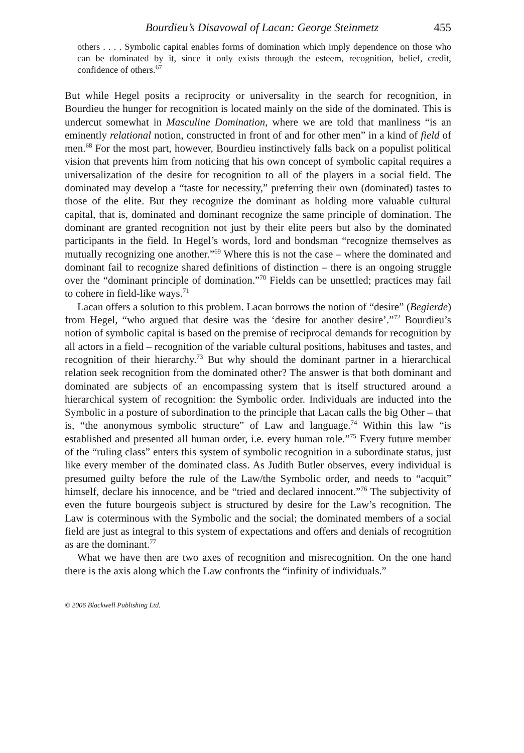Bourdieu’s Disavowal of Lacan: George Steinmetz 455
others . . . . Symbolic capital enables forms of domination which imply dependence on those who can be dominated by it, since it only exists through the esteem, recognition, belief, credit, confidence of others.<sup>67</sup>
But while Hegel posits a reciprocity or universality in the search for recognition, in Bourdieu the hunger for recognition is located mainly on the side of the dominated. This is undercut somewhat in Masculine Domination, where we are told that manliness “is an eminently relational notion, constructed in front of and for other men” in a kind of field of men.<sup>68</sup> For the most part, however, Bourdieu instinctively falls back on a populist political vision that prevents him from noticing that his own concept of symbolic capital requires a universalization of the desire for recognition to all of the players in a social field. The dominated may develop a “taste for necessity,” preferring their own (dominated) tastes to those of the elite. But they recognize the dominant as holding more valuable cultural capital, that is, dominated and dominant recognize the same principle of domination. The dominant are granted recognition not just by their elite peers but also by the dominated participants in the field. In Hegel’s words, lord and bondsman “recognize themselves as mutually recognizing one another.”<sup>69</sup> Where this is not the case – where the dominated and dominant fail to recognize shared definitions of distinction – there is an ongoing struggle over the “dominant principle of domination.”<sup>70</sup> Fields can be unsettled; practices may fail to cohere in field-like ways.<sup>71</sup>
Lacan offers a solution to this problem. Lacan borrows the notion of “desire” (Begierde) from Hegel, “who argued that desire was the ‘desire for another desire’.”<sup>72</sup> Bourdieu’s notion of symbolic capital is based on the premise of reciprocal demands for recognition by all actors in a field – recognition of the variable cultural positions, habituses and tastes, and recognition of their hierarchy.<sup>73</sup> But why should the dominant partner in a hierarchical relation seek recognition from the dominated other? The answer is that both dominant and dominated are subjects of an encompassing system that is itself structured around a hierarchical system of recognition: the Symbolic order. Individuals are inducted into the Symbolic in a posture of subordination to the principle that Lacan calls the big Other – that is, “the anonymous symbolic structure” of Law and language.<sup>74</sup> Within this law “is established and presented all human order, i.e. every human role.”<sup>75</sup> Every future member of the “ruling class” enters this system of symbolic recognition in a subordinate status, just like every member of the dominated class. As Judith Butler observes, every individual is presumed guilty before the rule of the Law/the Symbolic order, and needs to “acquit” himself, declare his innocence, and be “tried and declared innocent.”<sup>76</sup> The subjectivity of even the future bourgeois subject is structured by desire for the Law’s recognition. The Law is coterminous with the Symbolic and the social; the dominated members of a social field are just as integral to this system of expectations and offers and denials of recognition as are the dominant.<sup>77</sup>
What we have then are two axes of recognition and misrecognition. On the one hand there is the axis along which the Law confronts the “infinity of individuals.”
© 2006 Blackwell Publishing Ltd.